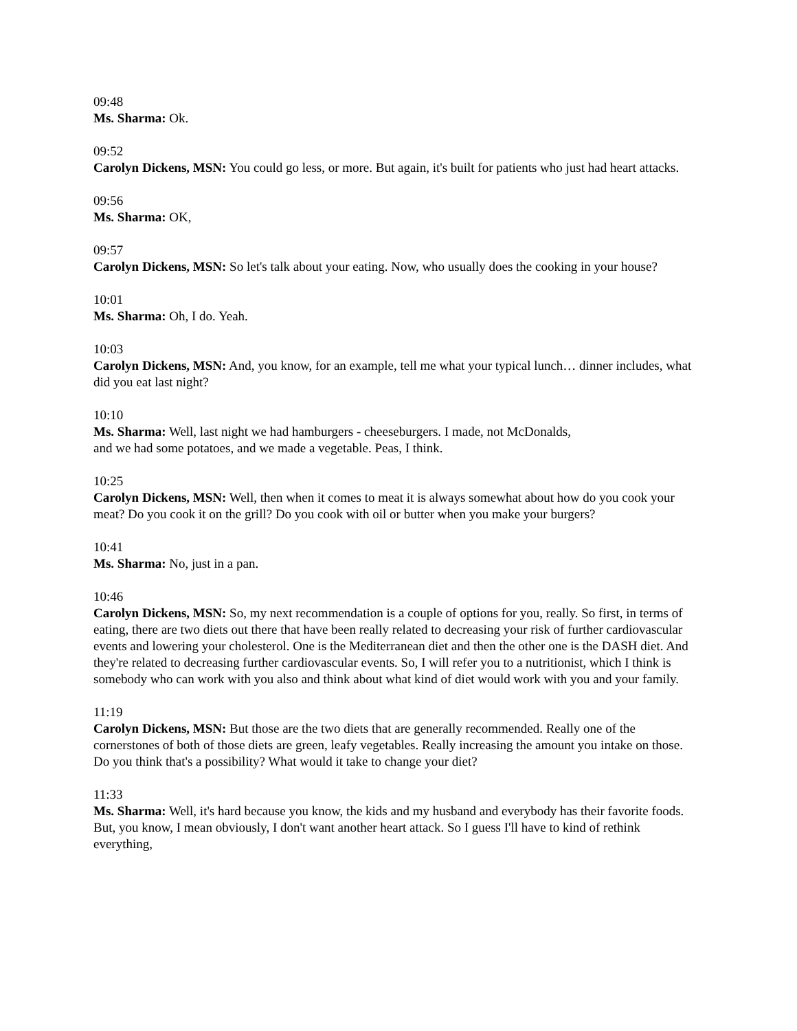09:48
Ms. Sharma: Ok.
09:52
Carolyn Dickens, MSN: You could go less, or more. But again, it's built for patients who just had heart attacks.
09:56
Ms. Sharma: OK,
09:57
Carolyn Dickens, MSN: So let's talk about your eating. Now, who usually does the cooking in your house?
10:01
Ms. Sharma: Oh, I do. Yeah.
10:03
Carolyn Dickens, MSN: And, you know, for an example, tell me what your typical lunch… dinner includes, what did you eat last night?
10:10
Ms. Sharma: Well, last night we had hamburgers - cheeseburgers. I made, not McDonalds,
and we had some potatoes, and we made a vegetable. Peas, I think.
10:25
Carolyn Dickens, MSN: Well, then when it comes to meat it is always somewhat about how do you cook your meat? Do you cook it on the grill? Do you cook with oil or butter when you make your burgers?
10:41
Ms. Sharma: No, just in a pan.
10:46
Carolyn Dickens, MSN: So, my next recommendation is a couple of options for you, really. So first, in terms of eating, there are two diets out there that have been really related to decreasing your risk of further cardiovascular events and lowering your cholesterol. One is the Mediterranean diet and then the other one is the DASH diet. And they're related to decreasing further cardiovascular events. So, I will refer you to a nutritionist, which I think is somebody who can work with you also and think about what kind of diet would work with you and your family.
11:19
Carolyn Dickens, MSN: But those are the two diets that are generally recommended. Really one of the cornerstones of both of those diets are green, leafy vegetables. Really increasing the amount you intake on those. Do you think that's a possibility? What would it take to change your diet?
11:33
Ms. Sharma: Well, it's hard because you know, the kids and my husband and everybody has their favorite foods. But, you know, I mean obviously, I don't want another heart attack. So I guess I'll have to kind of rethink everything,